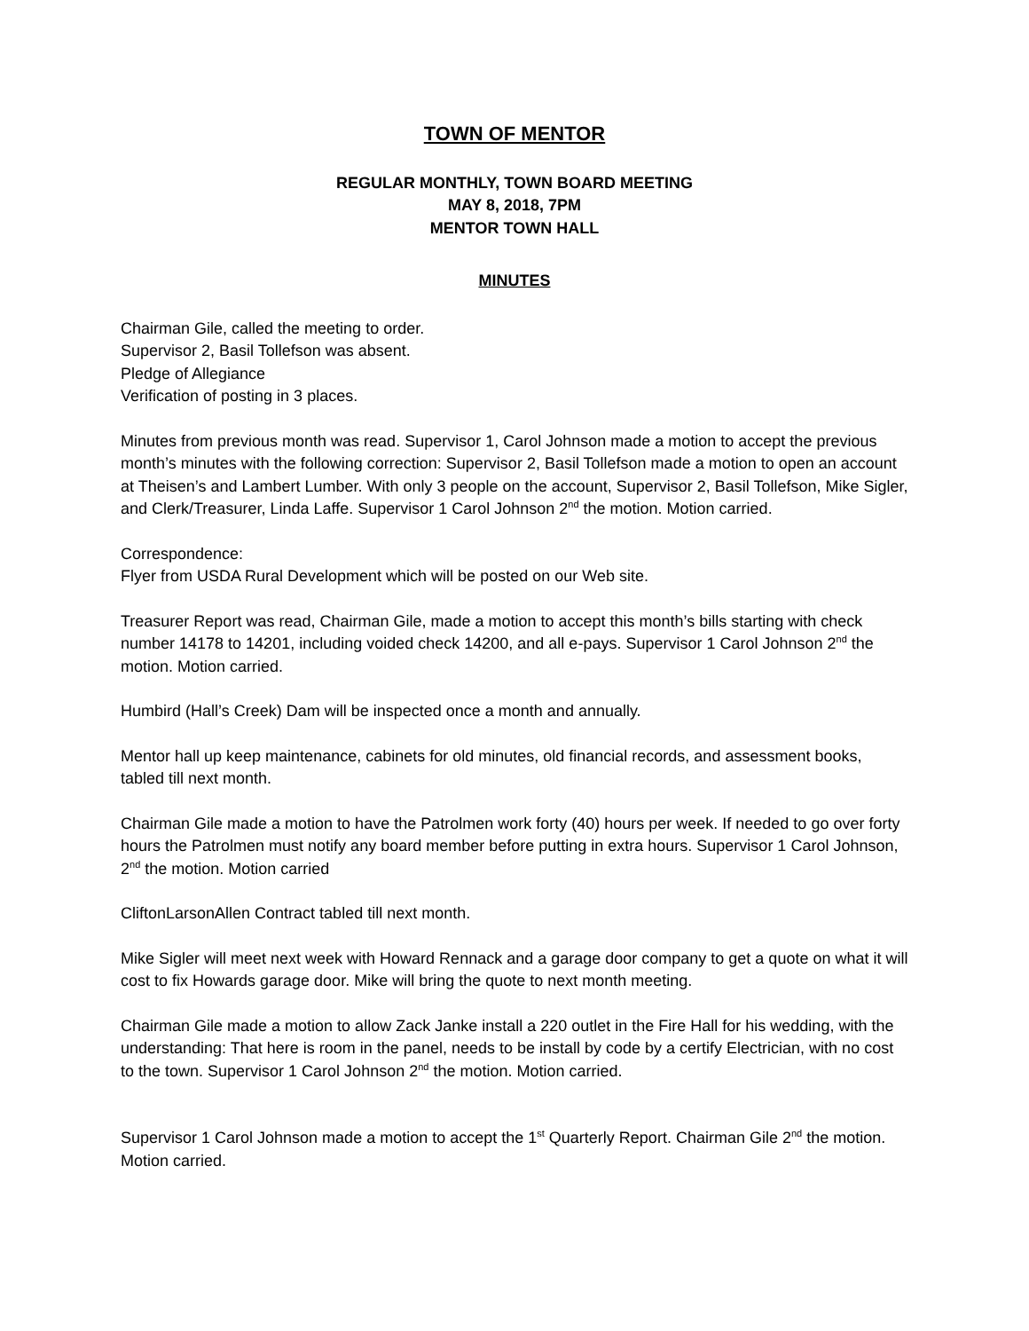TOWN OF MENTOR
REGULAR MONTHLY, TOWN BOARD MEETING
MAY 8, 2018, 7PM
MENTOR TOWN HALL
MINUTES
Chairman Gile, called the meeting to order.
Supervisor 2, Basil Tollefson was absent.
Pledge of Allegiance
Verification of posting in 3 places.
Minutes from previous month was read. Supervisor 1, Carol Johnson made a motion to accept the previous month’s minutes with the following correction: Supervisor 2, Basil Tollefson made a motion to open an account at Theisen’s and Lambert Lumber. With only 3 people on the account, Supervisor 2, Basil Tollefson, Mike Sigler, and Clerk/Treasurer, Linda Laffe. Supervisor 1 Carol Johnson 2<sup>nd</sup> the motion. Motion carried.
Correspondence:
Flyer from USDA Rural Development which will be posted on our Web site.
Treasurer Report was read, Chairman Gile, made a motion to accept this month’s bills starting with check number 14178 to 14201, including voided check 14200, and all e-pays. Supervisor 1 Carol Johnson 2<sup>nd</sup> the motion. Motion carried.
Humbird (Hall’s Creek) Dam will be inspected once a month and annually.
Mentor hall up keep maintenance, cabinets for old minutes, old financial records, and assessment books, tabled till next month.
Chairman Gile made a motion to have the Patrolmen work forty (40) hours per week. If needed to go over forty hours the Patrolmen must notify any board member before putting in extra hours. Supervisor 1 Carol Johnson, 2<sup>nd</sup> the motion. Motion carried
CliftonLarsonAllen Contract tabled till next month.
Mike Sigler will meet next week with Howard Rennack and a garage door company to get a quote on what it will cost to fix Howards garage door. Mike will bring the quote to next month meeting.
Chairman Gile made a motion to allow Zack Janke install a 220 outlet in the Fire Hall for his wedding, with the understanding: That here is room in the panel, needs to be install by code by a certify Electrician, with no cost to the town. Supervisor 1 Carol Johnson 2<sup>nd</sup> the motion. Motion carried.
Supervisor 1 Carol Johnson made a motion to accept the 1<sup>st</sup> Quarterly Report. Chairman Gile 2<sup>nd</sup> the motion. Motion carried.